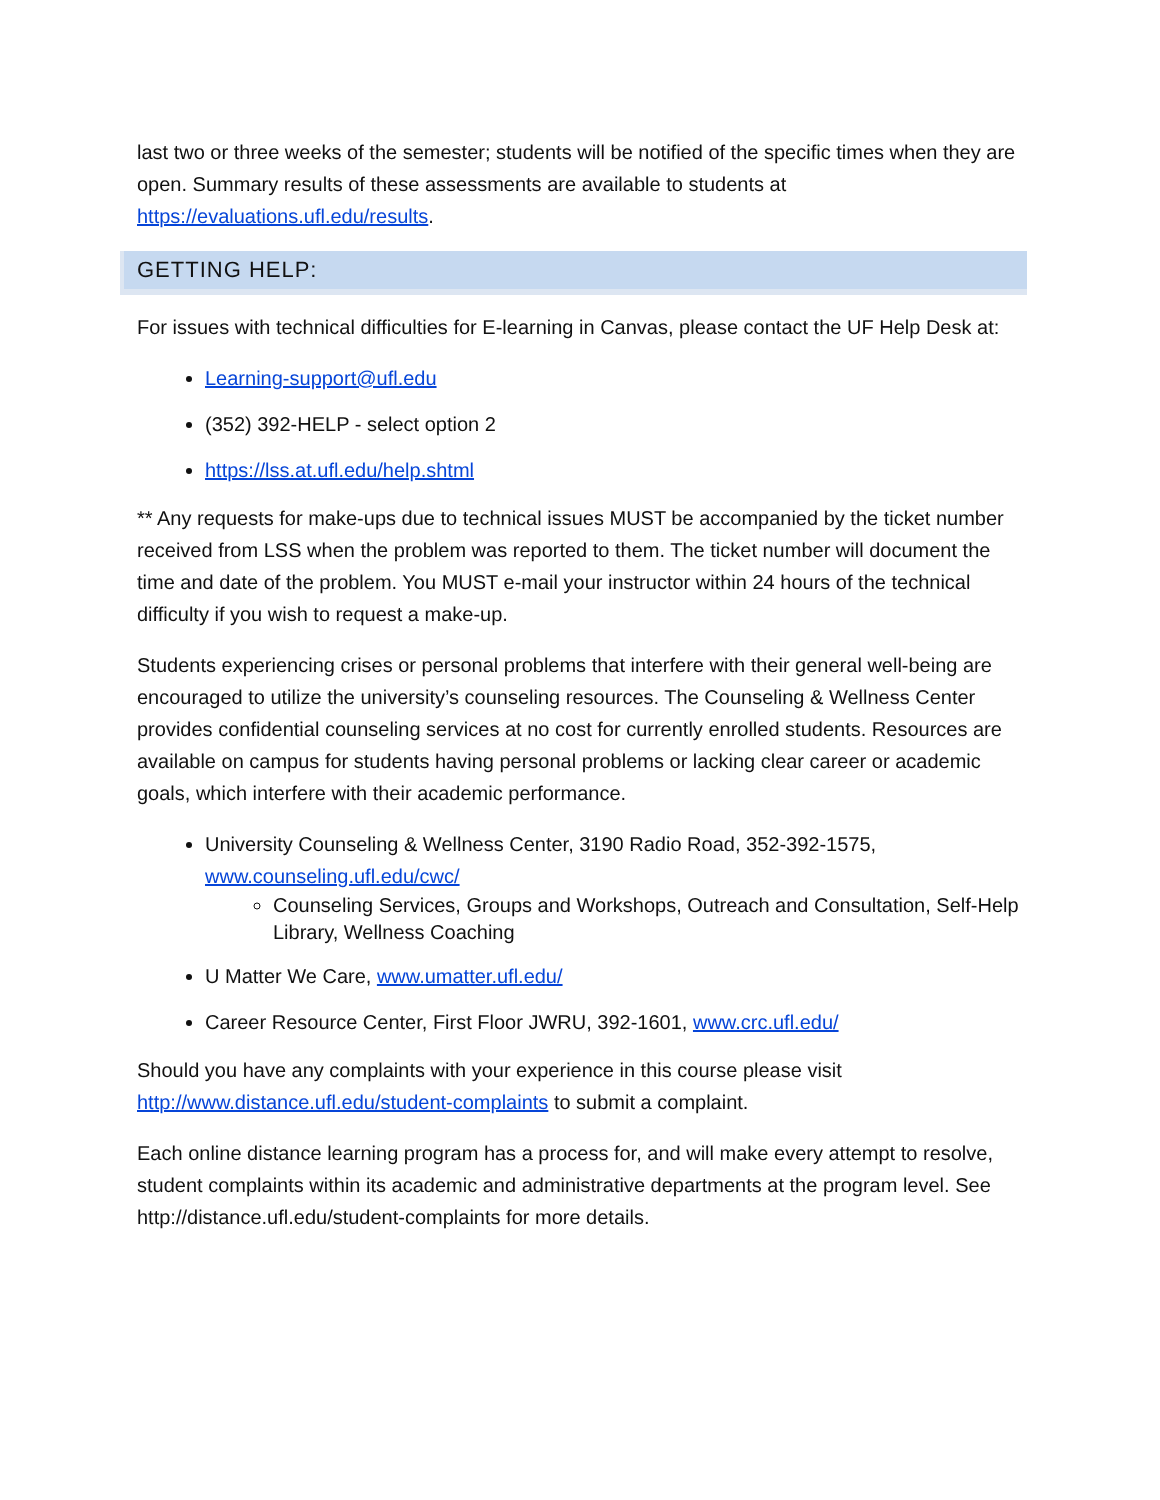last two or three weeks of the semester; students will be notified of the specific times when they are open. Summary results of these assessments are available to students at https://evaluations.ufl.edu/results.
GETTING HELP:
For issues with technical difficulties for E-learning in Canvas, please contact the UF Help Desk at:
Learning-support@ufl.edu
(352) 392-HELP - select option 2
https://lss.at.ufl.edu/help.shtml
** Any requests for make-ups due to technical issues MUST be accompanied by the ticket number received from LSS when the problem was reported to them. The ticket number will document the time and date of the problem. You MUST e-mail your instructor within 24 hours of the technical difficulty if you wish to request a make-up.
Students experiencing crises or personal problems that interfere with their general well-being are encouraged to utilize the university’s counseling resources. The Counseling & Wellness Center provides confidential counseling services at no cost for currently enrolled students. Resources are available on campus for students having personal problems or lacking clear career or academic goals, which interfere with their academic performance.
University Counseling & Wellness Center, 3190 Radio Road, 352-392-1575, www.counseling.ufl.edu/cwc/
Counseling Services, Groups and Workshops, Outreach and Consultation, Self-Help Library, Wellness Coaching
U Matter We Care, www.umatter.ufl.edu/
Career Resource Center, First Floor JWRU, 392-1601, www.crc.ufl.edu/
Should you have any complaints with your experience in this course please visit http://www.distance.ufl.edu/student-complaints to submit a complaint.
Each online distance learning program has a process for, and will make every attempt to resolve, student complaints within its academic and administrative departments at the program level. See http://distance.ufl.edu/student-complaints for more details.